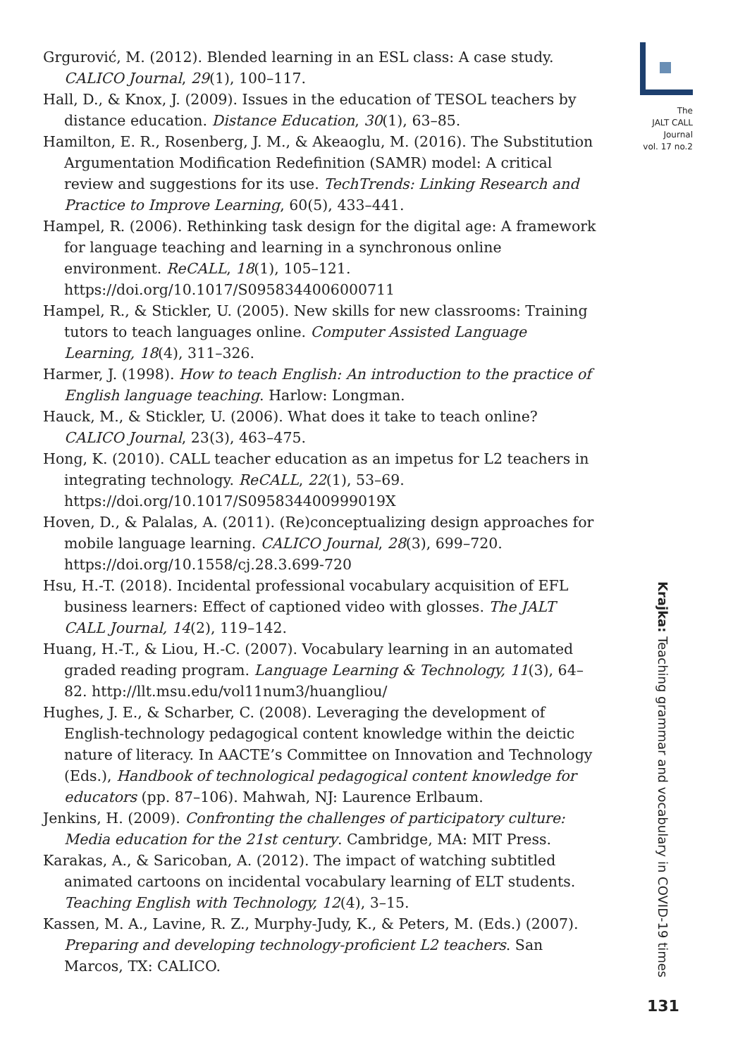Grgurović, M. (2012). Blended learning in an ESL class: A case study. CALICO Journal, 29(1), 100–117.
Hall, D., & Knox, J. (2009). Issues in the education of TESOL teachers by distance education. Distance Education, 30(1), 63–85.
Hamilton, E. R., Rosenberg, J. M., & Akeaoglu, M. (2016). The Substitution Argumentation Modification Redefinition (SAMR) model: A critical review and suggestions for its use. TechTrends: Linking Research and Practice to Improve Learning, 60(5), 433–441.
Hampel, R. (2006). Rethinking task design for the digital age: A framework for language teaching and learning in a synchronous online environment. ReCALL, 18(1), 105–121. https://doi.org/10.1017/S0958344006000711
Hampel, R., & Stickler, U. (2005). New skills for new classrooms: Training tutors to teach languages online. Computer Assisted Language Learning, 18(4), 311–326.
Harmer, J. (1998). How to teach English: An introduction to the practice of English language teaching. Harlow: Longman.
Hauck, M., & Stickler, U. (2006). What does it take to teach online? CALICO Journal, 23(3), 463–475.
Hong, K. (2010). CALL teacher education as an impetus for L2 teachers in integrating technology. ReCALL, 22(1), 53–69. https://doi.org/10.1017/S095834400999019X
Hoven, D., & Palalas, A. (2011). (Re)conceptualizing design approaches for mobile language learning. CALICO Journal, 28(3), 699–720. https://doi.org/10.1558/cj.28.3.699-720
Hsu, H.-T. (2018). Incidental professional vocabulary acquisition of EFL business learners: Effect of captioned video with glosses. The JALT CALL Journal, 14(2), 119–142.
Huang, H.-T., & Liou, H.-C. (2007). Vocabulary learning in an automated graded reading program. Language Learning & Technology, 11(3), 64–82. http://llt.msu.edu/vol11num3/huangliou/
Hughes, J. E., & Scharber, C. (2008). Leveraging the development of English-technology pedagogical content knowledge within the deictic nature of literacy. In AACTE’s Committee on Innovation and Technology (Eds.), Handbook of technological pedagogical content knowledge for educators (pp. 87–106). Mahwah, NJ: Laurence Erlbaum.
Jenkins, H. (2009). Confronting the challenges of participatory culture: Media education for the 21st century. Cambridge, MA: MIT Press.
Karakas, A., & Saricoban, A. (2012). The impact of watching subtitled animated cartoons on incidental vocabulary learning of ELT students. Teaching English with Technology, 12(4), 3–15.
Kassen, M. A., Lavine, R. Z., Murphy-Judy, K., & Peters, M. (Eds.) (2007). Preparing and developing technology-proficient L2 teachers. San Marcos, TX: CALICO.
The
JALT CALL
Journal
vol. 17 no.2
Krajka: Teaching grammar and vocabulary in COVID-19 times
131